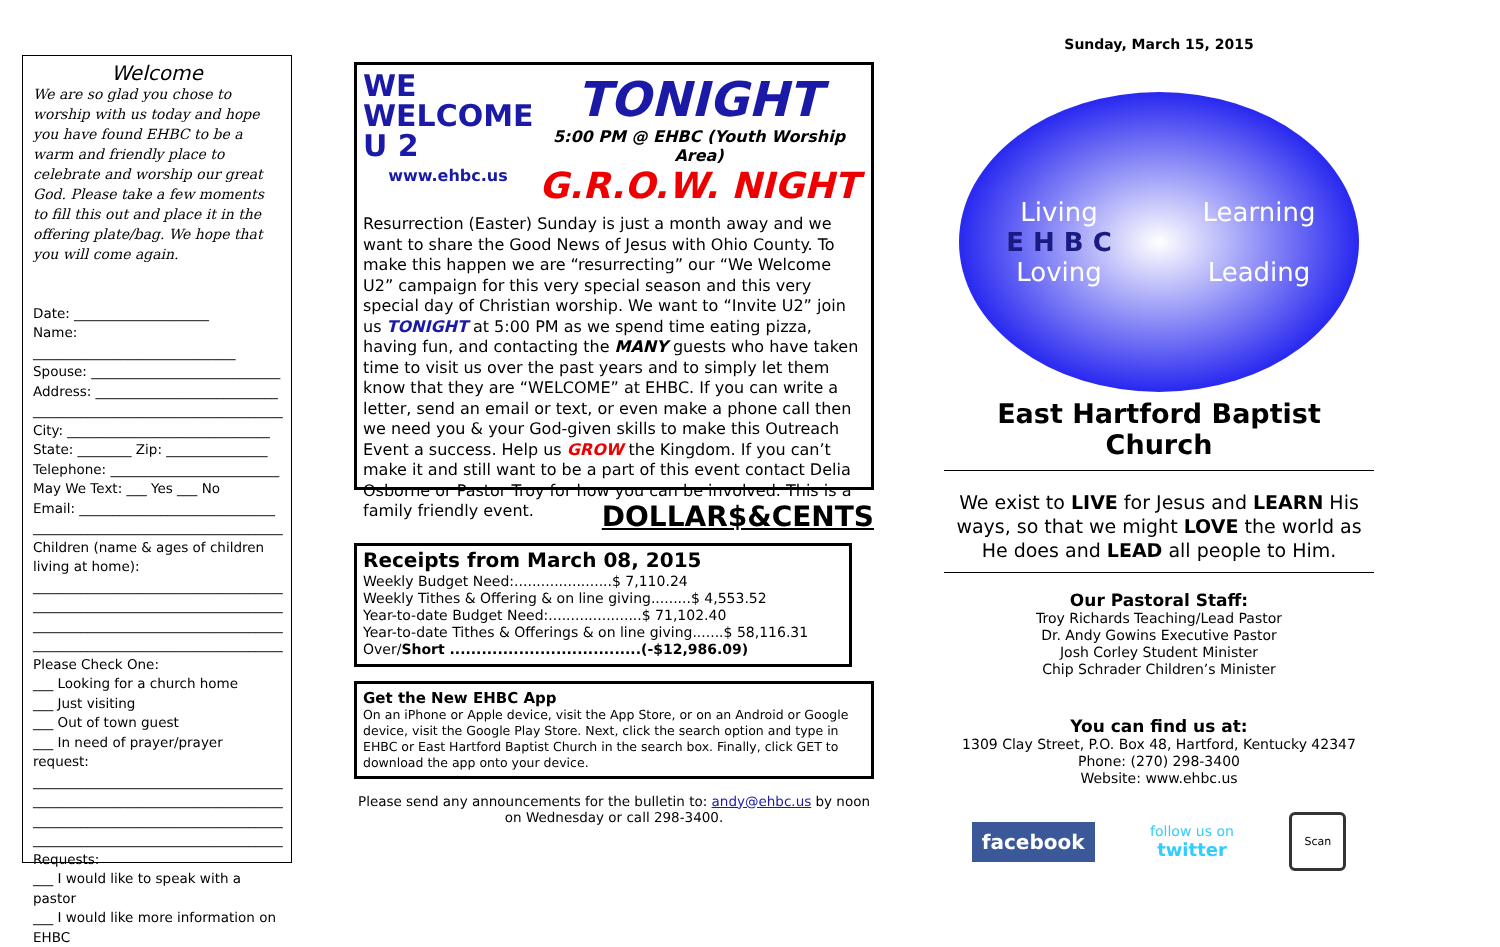Welcome
We are so glad you chose to worship with us today and hope you have found EHBC to be a warm and friendly place to celebrate and worship our great God. Please take a few moments to fill this out and place it in the offering plate/bag. We hope that you will come again.
Date: ____________________
Name: ______________________________
Spouse: ____________________________
Address: ___________________________
_____________________________________
City: ______________________________
State: ________ Zip: _______________
Telephone: _________________________
May We Text: ___ Yes ___ No
Email: _____________________________
_____________________________________
Children (name & ages of children living at home):
_____________________________________
_____________________________________
_____________________________________
_____________________________________
Please Check One:
___ Looking for a church home
___ Just visiting
___ Out of town guest
___ In need of prayer/prayer request:
_____________________________________
_____________________________________
_____________________________________
_____________________________________
Requests:
___ I would like to speak with a pastor
___ I would like more information on EHBC
WE WELCOME U 2
www.ehbc.us
TONIGHT
5:00 PM @ EHBC (Youth Worship Area)
G.R.O.W. NIGHT
Resurrection (Easter) Sunday is just a month away and we want to share the Good News of Jesus with Ohio County. To make this happen we are “resurrecting” our “We Welcome U2” campaign for this very special season and this very special day of Christian worship. We want to “Invite U2” join us TONIGHT at 5:00 PM as we spend time eating pizza, having fun, and contacting the MANY guests who have taken time to visit us over the past years and to simply let them know that they are “WELCOME” at EHBC. If you can write a letter, send an email or text, or even make a phone call then we need you & your God-given skills to make this Outreach Event a success. Help us GROW the Kingdom. If you can’t make it and still want to be a part of this event contact Delia Osborne or Pastor Troy for how you can be involved. This is a family friendly event.
DOLLAR$&CENTS
Receipts from March 08, 2015
Weekly Budget Need:......................$ 7,110.24
Weekly Tithes & Offering & on line giving.........$ 4,553.52
Year-to-date Budget Need:.....................$ 71,102.40
Year-to-date Tithes & Offerings & on line giving.......$ 58,116.31
Over/Short ....................................(-$12,986.09)
Get the New EHBC App
On an iPhone or Apple device, visit the App Store, or on an Android or Google device, visit the Google Play Store. Next, click the search option and type in EHBC or East Hartford Baptist Church in the search box. Finally, click GET to download the app onto your device.
Please send any announcements for the bulletin to: andy@ehbc.us by noon on Wednesday or call 298-3400.
Sunday, March 15, 2015
Living Learning E H B C Loving Leading
East Hartford Baptist Church
We exist to LIVE for Jesus and LEARN His ways, so that we might LOVE the world as He does and LEAD all people to Him.
Our Pastoral Staff:
Troy Richards Teaching/Lead Pastor
Dr. Andy Gowins Executive Pastor
Josh Corley Student Minister
Chip Schrader Children’s Minister
You can find us at:
1309 Clay Street, P.O. Box 48, Hartford, Kentucky 42347
Phone: (270) 298-3400
Website: www.ehbc.us
facebook follow us on
twitter Scan